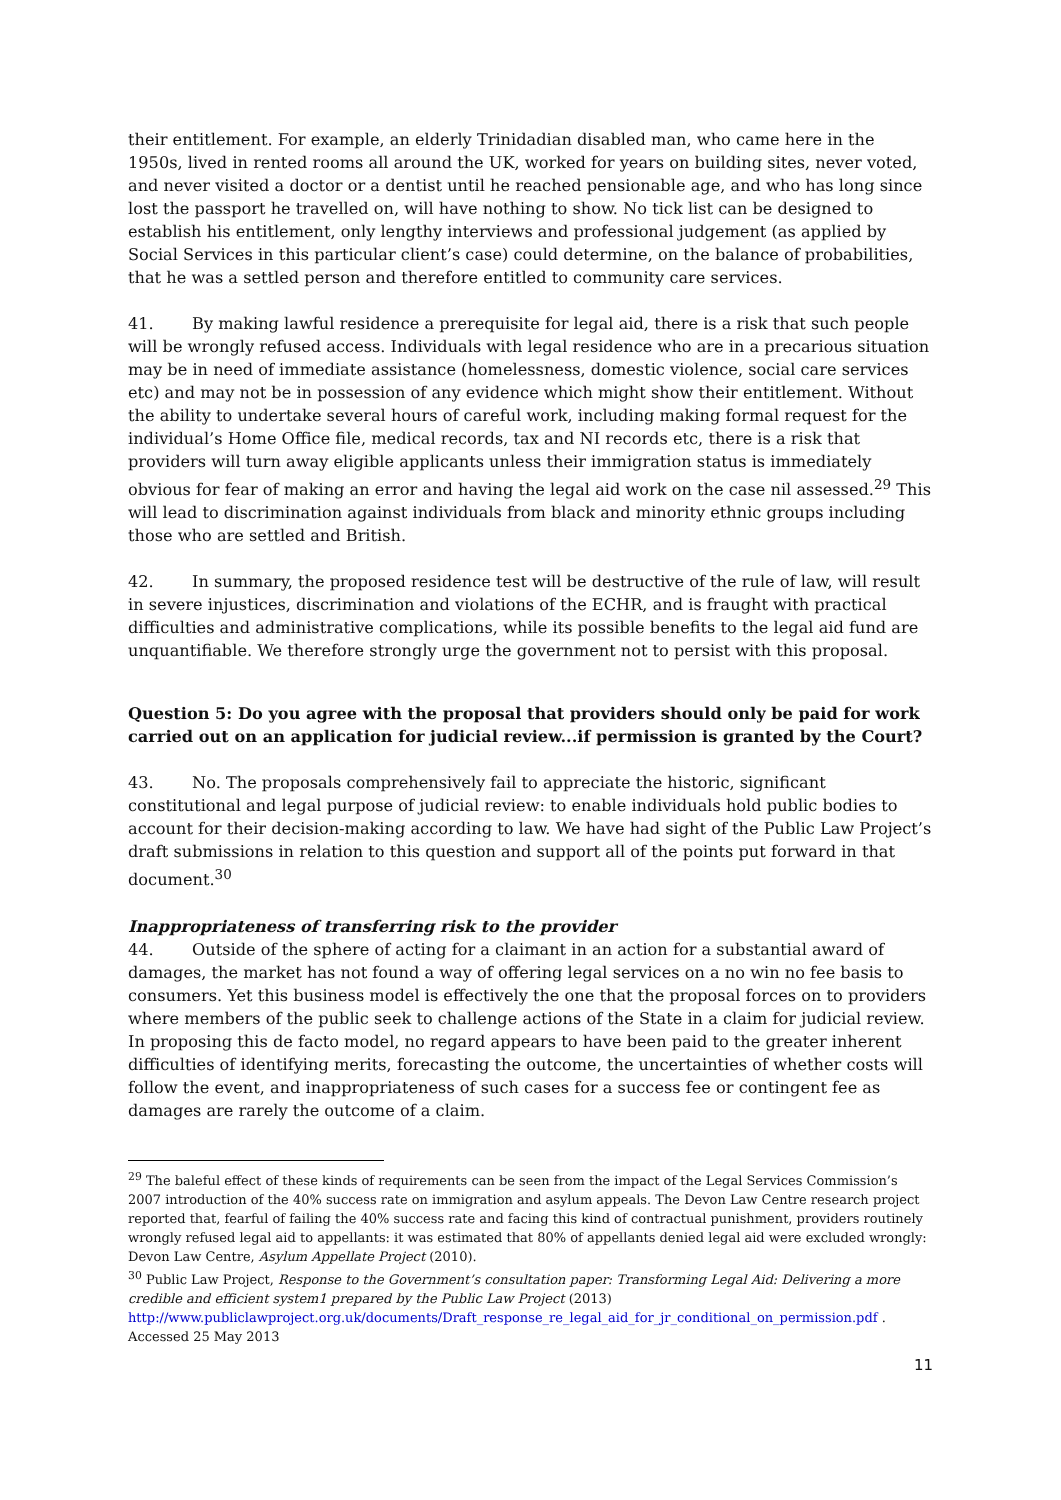their entitlement. For example, an elderly Trinidadian disabled man, who came here in the 1950s, lived in rented rooms all around the UK, worked for years on building sites, never voted, and never visited a doctor or a dentist until he reached pensionable age, and who has long since lost the passport he travelled on, will have nothing to show. No tick list can be designed to establish his entitlement, only lengthy interviews and professional judgement (as applied by Social Services in this particular client’s case) could determine, on the balance of probabilities, that he was a settled person and therefore entitled to community care services.
41. By making lawful residence a prerequisite for legal aid, there is a risk that such people will be wrongly refused access. Individuals with legal residence who are in a precarious situation may be in need of immediate assistance (homelessness, domestic violence, social care services etc) and may not be in possession of any evidence which might show their entitlement. Without the ability to undertake several hours of careful work, including making formal request for the individual’s Home Office file, medical records, tax and NI records etc, there is a risk that providers will turn away eligible applicants unless their immigration status is immediately obvious for fear of making an error and having the legal aid work on the case nil assessed.<sup>29</sup> This will lead to discrimination against individuals from black and minority ethnic groups including those who are settled and British.
42. In summary, the proposed residence test will be destructive of the rule of law, will result in severe injustices, discrimination and violations of the ECHR, and is fraught with practical difficulties and administrative complications, while its possible benefits to the legal aid fund are unquantifiable. We therefore strongly urge the government not to persist with this proposal.
Question 5: Do you agree with the proposal that providers should only be paid for work carried out on an application for judicial review...if permission is granted by the Court?
43. No. The proposals comprehensively fail to appreciate the historic, significant constitutional and legal purpose of judicial review: to enable individuals hold public bodies to account for their decision-making according to law. We have had sight of the Public Law Project’s draft submissions in relation to this question and support all of the points put forward in that document.<sup>30</sup>
Inappropriateness of transferring risk to the provider
44. Outside of the sphere of acting for a claimant in an action for a substantial award of damages, the market has not found a way of offering legal services on a no win no fee basis to consumers. Yet this business model is effectively the one that the proposal forces on to providers where members of the public seek to challenge actions of the State in a claim for judicial review. In proposing this de facto model, no regard appears to have been paid to the greater inherent difficulties of identifying merits, forecasting the outcome, the uncertainties of whether costs will follow the event, and inappropriateness of such cases for a success fee or contingent fee as damages are rarely the outcome of a claim.
<sup>29</sup> The baleful effect of these kinds of requirements can be seen from the impact of the Legal Services Commission’s 2007 introduction of the 40% success rate on immigration and asylum appeals. The Devon Law Centre research project reported that, fearful of failing the 40% success rate and facing this kind of contractual punishment, providers routinely wrongly refused legal aid to appellants: it was estimated that 80% of appellants denied legal aid were excluded wrongly: Devon Law Centre, Asylum Appellate Project (2010).
<sup>30</sup> Public Law Project, Response to the Government’s consultation paper: Transforming Legal Aid: Delivering a more credible and efficient system1 prepared by the Public Law Project (2013) http://www.publiclawproject.org.uk/documents/Draft_response_re_legal_aid_for_jr_conditional_on_permission.pdf . Accessed 25 May 2013
11